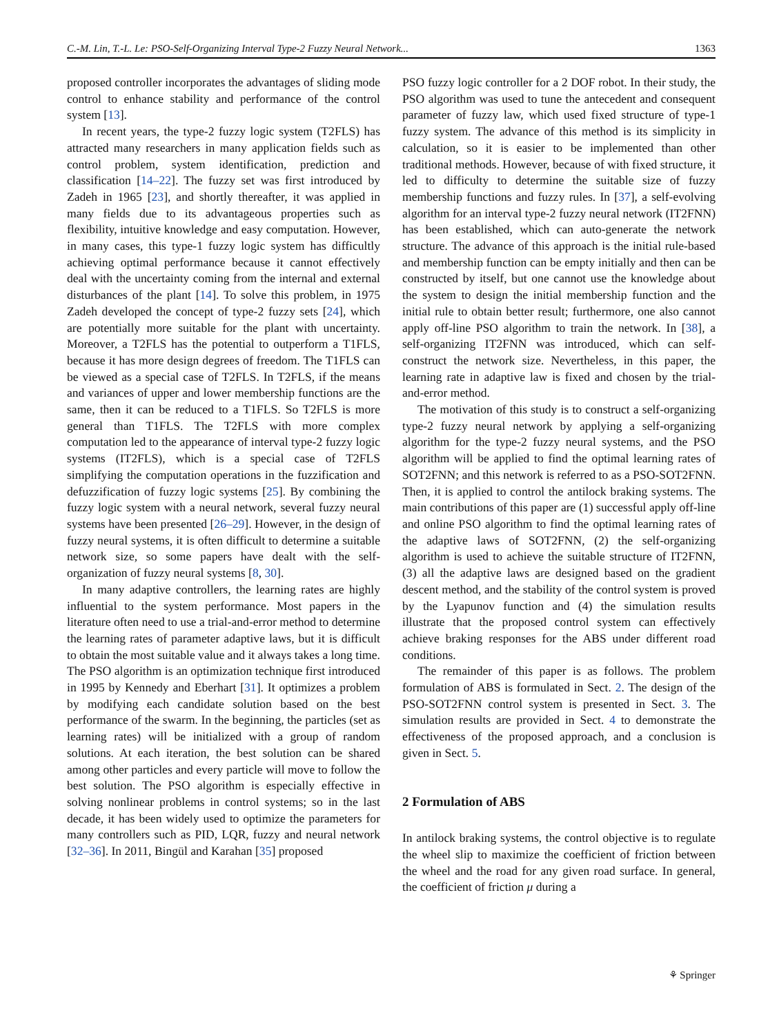C.-M. Lin, T.-L. Le: PSO-Self-Organizing Interval Type-2 Fuzzy Neural Network... 1363
proposed controller incorporates the advantages of sliding mode control to enhance stability and performance of the control system [13].
In recent years, the type-2 fuzzy logic system (T2FLS) has attracted many researchers in many application fields such as control problem, system identification, prediction and classification [14–22]. The fuzzy set was first introduced by Zadeh in 1965 [23], and shortly thereafter, it was applied in many fields due to its advantageous properties such as flexibility, intuitive knowledge and easy computation. However, in many cases, this type-1 fuzzy logic system has difficultly achieving optimal performance because it cannot effectively deal with the uncertainty coming from the internal and external disturbances of the plant [14]. To solve this problem, in 1975 Zadeh developed the concept of type-2 fuzzy sets [24], which are potentially more suitable for the plant with uncertainty. Moreover, a T2FLS has the potential to outperform a T1FLS, because it has more design degrees of freedom. The T1FLS can be viewed as a special case of T2FLS. In T2FLS, if the means and variances of upper and lower membership functions are the same, then it can be reduced to a T1FLS. So T2FLS is more general than T1FLS. The T2FLS with more complex computation led to the appearance of interval type-2 fuzzy logic systems (IT2FLS), which is a special case of T2FLS simplifying the computation operations in the fuzzification and defuzzification of fuzzy logic systems [25]. By combining the fuzzy logic system with a neural network, several fuzzy neural systems have been presented [26–29]. However, in the design of fuzzy neural systems, it is often difficult to determine a suitable network size, so some papers have dealt with the self-organization of fuzzy neural systems [8, 30].
In many adaptive controllers, the learning rates are highly influential to the system performance. Most papers in the literature often need to use a trial-and-error method to determine the learning rates of parameter adaptive laws, but it is difficult to obtain the most suitable value and it always takes a long time. The PSO algorithm is an optimization technique first introduced in 1995 by Kennedy and Eberhart [31]. It optimizes a problem by modifying each candidate solution based on the best performance of the swarm. In the beginning, the particles (set as learning rates) will be initialized with a group of random solutions. At each iteration, the best solution can be shared among other particles and every particle will move to follow the best solution. The PSO algorithm is especially effective in solving nonlinear problems in control systems; so in the last decade, it has been widely used to optimize the parameters for many controllers such as PID, LQR, fuzzy and neural network [32–36]. In 2011, Bingül and Karahan [35] proposed
PSO fuzzy logic controller for a 2 DOF robot. In their study, the PSO algorithm was used to tune the antecedent and consequent parameter of fuzzy law, which used fixed structure of type-1 fuzzy system. The advance of this method is its simplicity in calculation, so it is easier to be implemented than other traditional methods. However, because of with fixed structure, it led to difficulty to determine the suitable size of fuzzy membership functions and fuzzy rules. In [37], a self-evolving algorithm for an interval type-2 fuzzy neural network (IT2FNN) has been established, which can auto-generate the network structure. The advance of this approach is the initial rule-based and membership function can be empty initially and then can be constructed by itself, but one cannot use the knowledge about the system to design the initial membership function and the initial rule to obtain better result; furthermore, one also cannot apply off-line PSO algorithm to train the network. In [38], a self-organizing IT2FNN was introduced, which can self-construct the network size. Nevertheless, in this paper, the learning rate in adaptive law is fixed and chosen by the trial-and-error method.
The motivation of this study is to construct a self-organizing type-2 fuzzy neural network by applying a self-organizing algorithm for the type-2 fuzzy neural systems, and the PSO algorithm will be applied to find the optimal learning rates of SOT2FNN; and this network is referred to as a PSO-SOT2FNN. Then, it is applied to control the antilock braking systems. The main contributions of this paper are (1) successful apply off-line and online PSO algorithm to find the optimal learning rates of the adaptive laws of SOT2FNN, (2) the self-organizing algorithm is used to achieve the suitable structure of IT2FNN, (3) all the adaptive laws are designed based on the gradient descent method, and the stability of the control system is proved by the Lyapunov function and (4) the simulation results illustrate that the proposed control system can effectively achieve braking responses for the ABS under different road conditions.
The remainder of this paper is as follows. The problem formulation of ABS is formulated in Sect. 2. The design of the PSO-SOT2FNN control system is presented in Sect. 3. The simulation results are provided in Sect. 4 to demonstrate the effectiveness of the proposed approach, and a conclusion is given in Sect. 5.
2 Formulation of ABS
In antilock braking systems, the control objective is to regulate the wheel slip to maximize the coefficient of friction between the wheel and the road for any given road surface. In general, the coefficient of friction μ during a
⚘ Springer